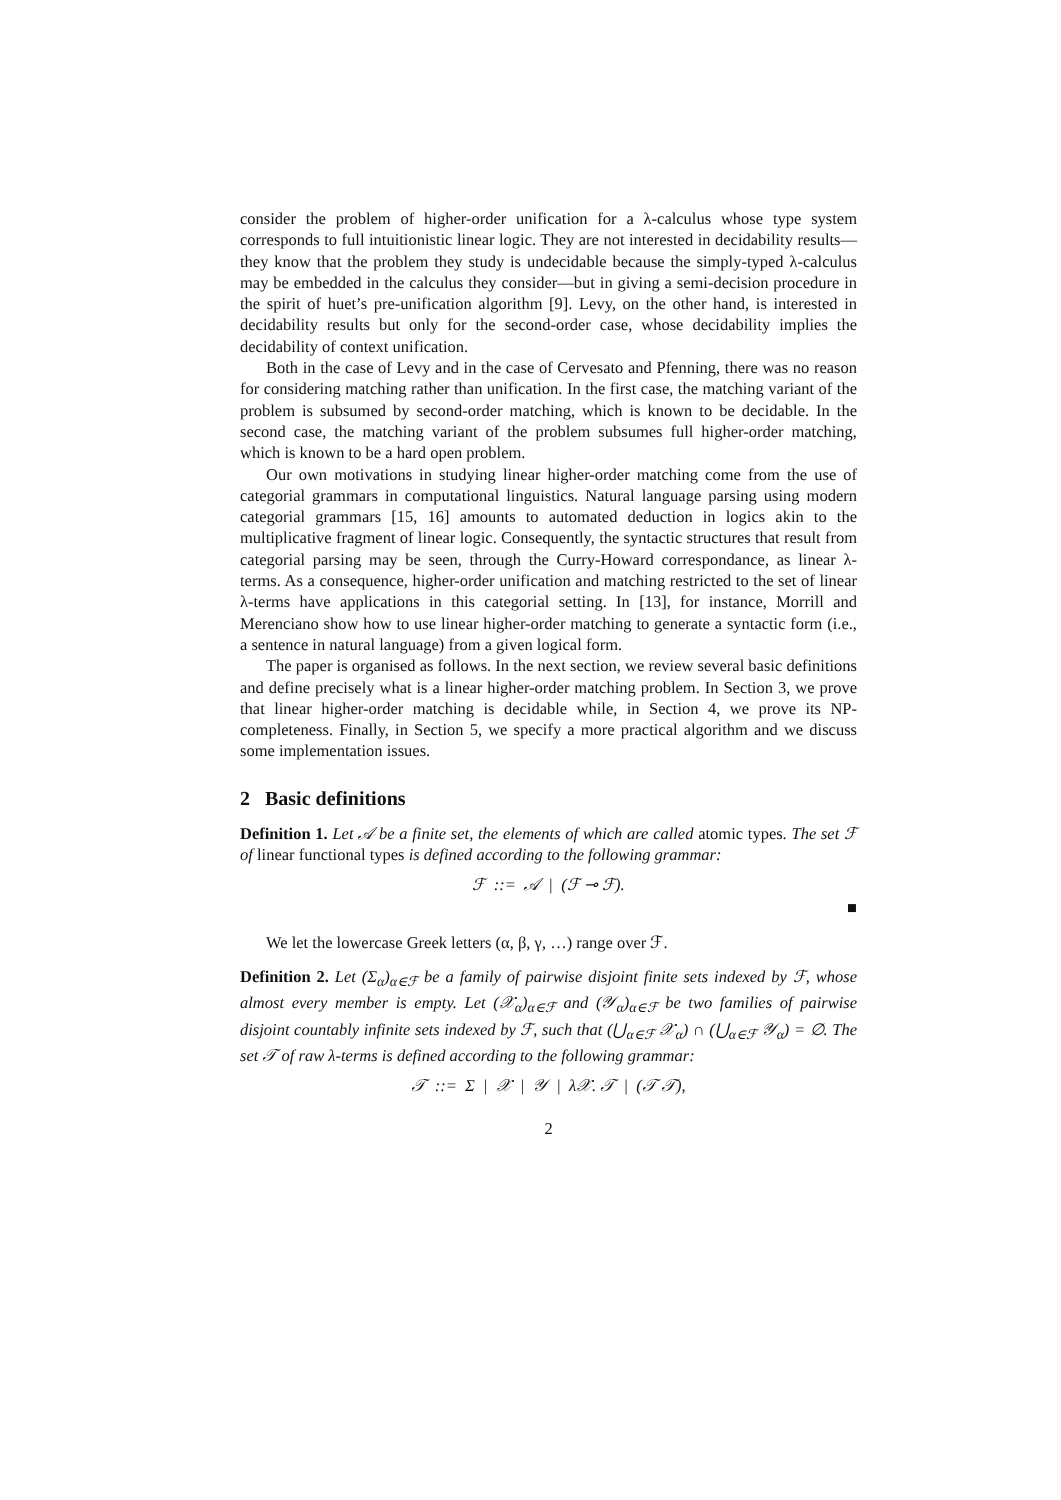consider the problem of higher-order unification for a λ-calculus whose type system corresponds to full intuitionistic linear logic. They are not interested in decidability results—they know that the problem they study is undecidable because the simply-typed λ-calculus may be embedded in the calculus they consider—but in giving a semi-decision procedure in the spirit of huet’s pre-unification algorithm [9]. Levy, on the other hand, is interested in decidability results but only for the second-order case, whose decidability implies the decidability of context unification.
Both in the case of Levy and in the case of Cervesato and Pfenning, there was no reason for considering matching rather than unification. In the first case, the matching variant of the problem is subsumed by second-order matching, which is known to be decidable. In the second case, the matching variant of the problem subsumes full higher-order matching, which is known to be a hard open problem.
Our own motivations in studying linear higher-order matching come from the use of categorial grammars in computational linguistics. Natural language parsing using modern categorial grammars [15, 16] amounts to automated deduction in logics akin to the multiplicative fragment of linear logic. Consequently, the syntactic structures that result from categorial parsing may be seen, through the Curry-Howard correspondance, as linear λ-terms. As a consequence, higher-order unification and matching restricted to the set of linear λ-terms have applications in this categorial setting. In [13], for instance, Morrill and Merenciano show how to use linear higher-order matching to generate a syntactic form (i.e., a sentence in natural language) from a given logical form.
The paper is organised as follows. In the next section, we review several basic definitions and define precisely what is a linear higher-order matching problem. In Section 3, we prove that linear higher-order matching is decidable while, in Section 4, we prove its NP-completeness. Finally, in Section 5, we specify a more practical algorithm and we discuss some implementation issues.
2 Basic definitions
Definition 1. Let 𝒜 be a finite set, the elements of which are called atomic types. The set ℱ of linear functional types is defined according to the following grammar:
ℱ ::= 𝒜 | (ℱ ⊸ ℱ).
■
We let the lowercase Greek letters (α, β, γ, …) range over ℱ.
Definition 2. Let (Σ<sub>α</sub>)<sub>α∈ℱ</sub> be a family of pairwise disjoint finite sets indexed by ℱ, whose almost every member is empty. Let (𝒳<sub>α</sub>)<sub>α∈ℱ</sub> and (𝒴<sub>α</sub>)<sub>α∈ℱ</sub> be two families of pairwise disjoint countably infinite sets indexed by ℱ, such that (⋃<sub>α∈ℱ</sub> 𝒳<sub>α</sub>) ∩ (⋃<sub>α∈ℱ</sub> 𝒴<sub>α</sub>) = ∅. The set 𝒯 of raw λ-terms is defined according to the following grammar:
𝒯 ::= Σ | 𝒳 | 𝒴 | λ𝒳. 𝒯 | (𝒯 𝒯),
2